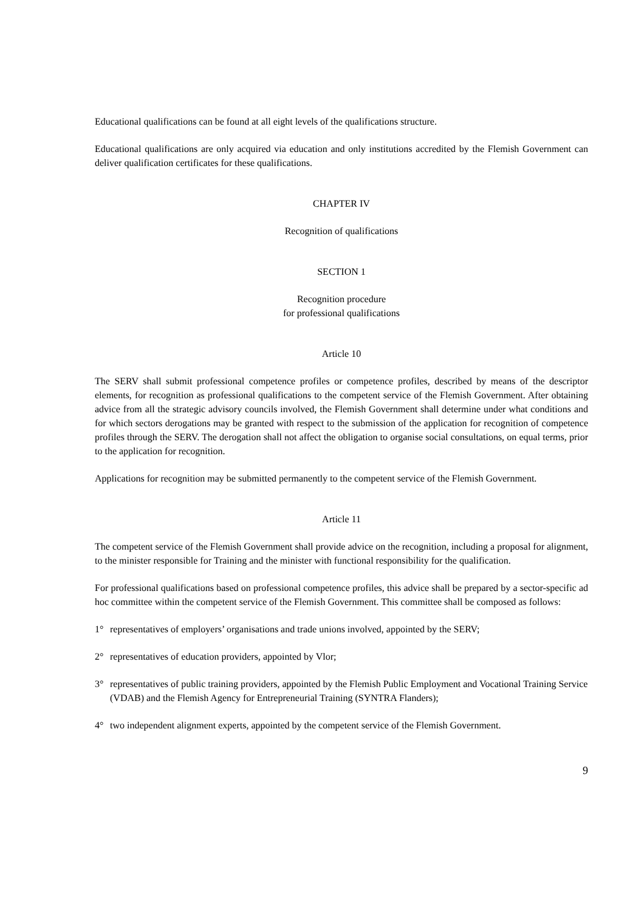Educational qualifications can be found at all eight levels of the qualifications structure.
Educational qualifications are only acquired via education and only institutions accredited by the Flemish Government can deliver qualification certificates for these qualifications.
CHAPTER IV
Recognition of qualifications
SECTION 1
Recognition procedure
for professional qualifications
Article 10
The SERV shall submit professional competence profiles or competence profiles, described by means of the descriptor elements, for recognition as professional qualifications to the competent service of the Flemish Government. After obtaining advice from all the strategic advisory councils involved, the Flemish Government shall determine under what conditions and for which sectors derogations may be granted with respect to the submission of the application for recognition of competence profiles through the SERV. The derogation shall not affect the obligation to organise social consultations, on equal terms, prior to the application for recognition.
Applications for recognition may be submitted permanently to the competent service of the Flemish Government.
Article 11
The competent service of the Flemish Government shall provide advice on the recognition, including a proposal for alignment, to the minister responsible for Training and the minister with functional responsibility for the qualification.
For professional qualifications based on professional competence profiles, this advice shall be prepared by a sector-specific ad hoc committee within the competent service of the Flemish Government. This committee shall be composed as follows:
1° representatives of employers’ organisations and trade unions involved, appointed by the SERV;
2° representatives of education providers, appointed by Vlor;
3° representatives of public training providers, appointed by the Flemish Public Employment and Vocational Training Service (VDAB) and the Flemish Agency for Entrepreneurial Training (SYNTRA Flanders);
4° two independent alignment experts, appointed by the competent service of the Flemish Government.
9